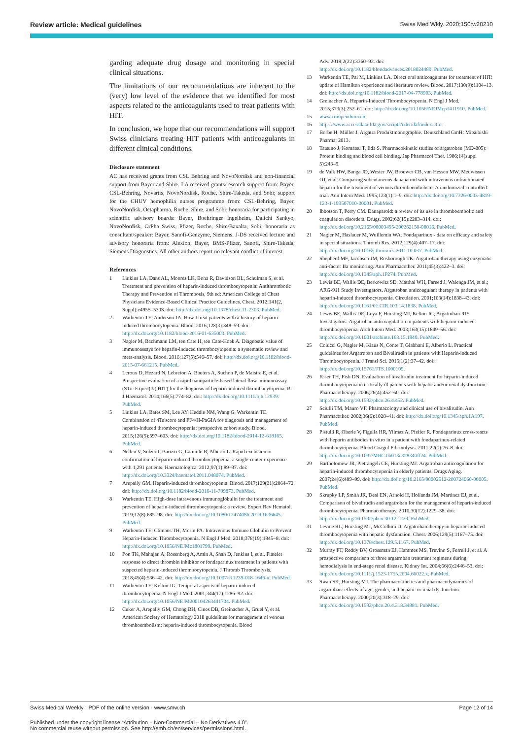Review article: Medical guidelines Swiss Med Wkly. 2020;150:w20210
garding adequate drug dosage and monitoring in special clinical situations.
The limitations of our recommendations are inherent to the (very) low level of the evidence that we identified for most aspects related to the anticoagulants used to treat patients with HIT.
In conclusion, we hope that our recommendations will support Swiss clinicians treating HIT patients with anticoagulants in different clinical conditions.
Disclosure statement
AC has received grants from CSL Behring and NovoNordisk and non-financial support from Bayer and Shire. LA received grants/research support from: Bayer, CSL-Behring, Novartis, NovoNordisk, Roche, Shire-Takeda, and Sobi; support for the CHUV hemophilia nurses programme from: CSL-Behring, Bayer, NovoNordisk, Octapharma, Roche, Shire, and Sobi; honoraria for participating in scientific advisory boards: Bayer, Boehringer Ingelheim, Daiichi Sankyo, NovoNordisk, OrPha Swiss, Pfizer, Roche, Shire/Baxalta, Sobi; honoraria as consultant/speaker: Bayer, Sanofi-Genzyme, Siemens. J-DS received lecture and advisory honoraria from: Alexion, Bayer, BMS-Pfizer, Sanofi, Shire-Takeda, Siemens Diagnostics. All other authors report no relevant conflict of interest.
References
1 Linkins LA, Dans AL, Moores LK, Bona R, Davidson BL, Schulman S, et al. Treatment and prevention of heparin-induced thrombocytopenia: Antithrombotic Therapy and Prevention of Thrombosis, 9th ed: American College of Chest Physicians Evidence-Based Clinical Practice Guidelines. Chest. 2012;141(2, Suppl):e495S–530S. doi: http://dx.doi.org/10.1378/chest.11-2303. PubMed.
2 Warkentin TE, Anderson JA. How I treat patients with a history of heparin-induced thrombocytopenia. Blood. 2016;128(3):348–59. doi: http://dx.doi.org/10.1182/blood-2016-01-635003. PubMed.
3 Nagler M, Bachmann LM, ten Cate H, ten Cate-Hoek A. Diagnostic value of immunoassays for heparin-induced thrombocytopenia: a systematic review and meta-analysis. Blood. 2016;127(5):546–57. doi: http://dx.doi.org/10.1182/blood-2015-07-661215. PubMed.
4 Leroux D, Hezard N, Lebreton A, Bauters A, Suchon P, de Maistre E, et al. Prospective evaluation of a rapid nanoparticle-based lateral flow immunoassay (STic Expert(®) HIT) for the diagnosis of heparin-induced thrombocytopenia. Br J Haematol. 2014;166(5):774–82. doi: http://dx.doi.org/10.1111/bjh.12939. PubMed.
5 Linkins LA, Bates SM, Lee AY, Heddle NM, Wang G, Warkentin TE. Combination of 4Ts score and PF4/H-PaGIA for diagnosis and management of heparin-induced thrombocytopenia: prospective cohort study. Blood. 2015;126(5):597–603. doi: http://dx.doi.org/10.1182/blood-2014-12-618165. PubMed.
6 Nellen V, Sulzer I, Barizzi G, Lämmle B, Alberio L. Rapid exclusion or confirmation of heparin-induced thrombocytopenia: a single-center experience with 1,291 patients. Haematologica. 2012;97(1):89–97. doi: http://dx.doi.org/10.3324/haematol.2011.048074. PubMed.
7 Arepally GM. Heparin-induced thrombocytopenia. Blood. 2017;129(21):2864–72. doi: http://dx.doi.org/10.1182/blood-2016-11-709873. PubMed.
8 Warkentin TE. High-dose intravenous immunoglobulin for the treatment and prevention of heparin-induced thrombocytopenia: a review. Expert Rev Hematol. 2019;12(8):685–98. doi: http://dx.doi.org/10.1080/17474086.2019.1636645. PubMed.
9 Warkentin TE, Climans TH, Morin PA. Intravenous Immune Globulin to Prevent Heparin-Induced Thrombocytopenia. N Engl J Med. 2018;378(19):1845–8. doi: http://dx.doi.org/10.1056/NEJMc1801799. PubMed.
10 Pon TK, Mahajan A, Rosenberg A, Amin A, Shah D, Jenkins I, et al. Platelet response to direct thrombin inhibitor or fondaparinux treatment in patients with suspected heparin-induced thrombocytopenia. J Thromb Thrombolysis. 2018;45(4):536–42. doi: http://dx.doi.org/10.1007/s11239-018-1646-x. PubMed.
11 Warkentin TE, Kelton JG. Temporal aspects of heparin-induced thrombocytopenia. N Engl J Med. 2001;344(17):1286–92. doi: http://dx.doi.org/10.1056/NEJM200104263441704. PubMed.
12 Cuker A, Arepally GM, Chong BH, Cines DB, Greinacher A, Gruel Y, et al. American Society of Hematology 2018 guidelines for management of venous thromboembolism: heparin-induced thrombocytopenia. Blood
Adv. 2018;2(22):3360–92. doi: http://dx.doi.org/10.1182/bloodadvances.2018024489. PubMed.
13 Warkentin TE, Pai M, Linkins LA. Direct oral anticoagulants for treatment of HIT: update of Hamilton experience and literature review. Blood. 2017;130(9):1104–13. doi: http://dx.doi.org/10.1182/blood-2017-04-778993. PubMed.
14 Greinacher A. Heparin-Induced Thrombocytopenia. N Engl J Med. 2015;373(3):252–61. doi: http://dx.doi.org/10.1056/NEJMcp1411910. PubMed.
15 www.compendium.ch.
16 https://www.accessdata.fda.gov/scripts/cder/daf/index.cfm.
17 Borbe H, Müller J. Argatra Produktmonographie. Deutschland GmH: Mitsubishi Pharma; 2013.
18 Tatsuno J, Komatsu T, Iida S. Pharmacokinetic studies of argatroban (MD-805): Protein binding and blood cell binding. Jap Pharmacol Ther. 1986;14(suppl 5):243–9.
19 de Valk HW, Banga JD, Wester JW, Brouwer CB, van Hessen MW, Meuwissen OJ, et al. Comparing subcutaneous danaparoid with intravenous unfractionated heparin for the treatment of venous thromboembolism. A randomized controlled trial. Ann Intern Med. 1995;123(1):1–9. doi: http://dx.doi.org/10.7326/0003-4819-123-1-199507010-00001. PubMed.
20 Ibbotson T, Perry CM. Danaparoid: a review of its use in thromboembolic and coagulation disorders. Drugs. 2002;62(15):2283–314. doi: http://dx.doi.org/10.2165/00003495-200262150-00016. PubMed.
21 Nagler M, Haslauer M, Wuillemin WA. Fondaparinux - data on efficacy and safety in special situations. Thromb Res. 2012;129(4):407–17. doi: http://dx.doi.org/10.1016/j.thromres.2011.10.037. PubMed.
22 Shepherd MF, Jacobsen JM, Rosborough TK. Argatroban therapy using enzymatic anti-factor IIa monitoring. Ann Pharmacother. 2011;45(3):422–3. doi: http://dx.doi.org/10.1345/aph.1P274. PubMed.
23 Lewis BE, Wallis DE, Berkowitz SD, Matthai WH, Fareed J, Walenga JM, et al.; ARG-911 Study Investigators. Argatroban anticoagulant therapy in patients with heparin-induced thrombocytopenia. Circulation. 2001;103(14):1838–43. doi: http://dx.doi.org/10.1161/01.CIR.103.14.1838. PubMed.
24 Lewis BE, Wallis DE, Leya F, Hursting MJ, Kelton JG; Argatroban-915 Investigators. Argatroban anticoagulation in patients with heparin-induced thrombocytopenia. Arch Intern Med. 2003;163(15):1849–56. doi: http://dx.doi.org/10.1001/archinte.163.15.1849. PubMed.
25 Colucci G, Nagler M, Klaus N, Conte T, Giabbani E, Alberio L. Practical guidelines for Argatroban and Bivalirudin in patients with Heparin-induced Thrombocytopenia. J Transl Sci. 2015;1(2):37–42. doi: http://dx.doi.org/10.15761/JTS.1000109.
26 Kiser TH, Fish DN. Evaluation of bivalirudin treatment for heparin-induced thrombocytopenia in critically ill patients with hepatic and/or renal dysfunction. Pharmacotherapy. 2006;26(4):452–60. doi: http://dx.doi.org/10.1592/phco.26.4.452. PubMed.
27 Sciulli TM, Mauro VF. Pharmacology and clinical use of bivalirudin. Ann Pharmacother. 2002;36(6):1028–41. doi: http://dx.doi.org/10.1345/aph.1A197. PubMed.
28 Pistulli R, Oberle V, Figulla HR, Yilmaz A, Pfeifer R. Fondaparinux cross-reacts with heparin antibodies in vitro in a patient with fondaparinux-related thrombocytopenia. Blood Coagul Fibrinolysis. 2011;22(1):76–8. doi: http://dx.doi.org/10.1097/MBC.0b013e328340ff24. PubMed.
29 Bartholomew JR, Pietrangeli CE, Hursting MJ. Argatroban anticoagulation for heparin-induced thrombocytopenia in elderly patients. Drugs Aging. 2007;24(6):489–99. doi: http://dx.doi.org/10.2165/00002512-200724060-00005. PubMed.
30 Skrupky LP, Smith JR, Deal EN, Arnold H, Hollands JM, Martinez EJ, et al. Comparison of bivalirudin and argatroban for the management of heparin-induced thrombocytopenia. Pharmacotherapy. 2010;30(12):1229–38. doi: http://dx.doi.org/10.1592/phco.30.12.1229. PubMed.
31 Levine RL, Hursting MJ, McCollum D. Argatroban therapy in heparin-induced thrombocytopenia with hepatic dysfunction. Chest. 2006;129(5):1167–75. doi: http://dx.doi.org/10.1378/chest.129.5.1167. PubMed.
32 Murray PT, Reddy BV, Grossman EJ, Hammes MS, Trevino S, Ferrell J, et al. A prospective comparison of three argatroban treatment regimens during hemodialysis in end-stage renal disease. Kidney Int. 2004;66(6):2446–53. doi: http://dx.doi.org/10.1111/j.1523-1755.2004.66022.x. PubMed.
33 Swan SK, Hursting MJ. The pharmacokinetics and pharmacodynamics of argatroban: effects of age, gender, and hepatic or renal dysfunction. Pharmacotherapy. 2000;20(3):318–29. doi: http://dx.doi.org/10.1592/phco.20.4.318.34881. PubMed.
Swiss Medical Weekly · PDF of the online version · www.smw.ch Page 12 of 14
Published under the copyright license “Attribution – Non-Commercial – No Derivatives 4.0”.
No commercial reuse without permission. See http://emh.ch/en/services/permissions.html.